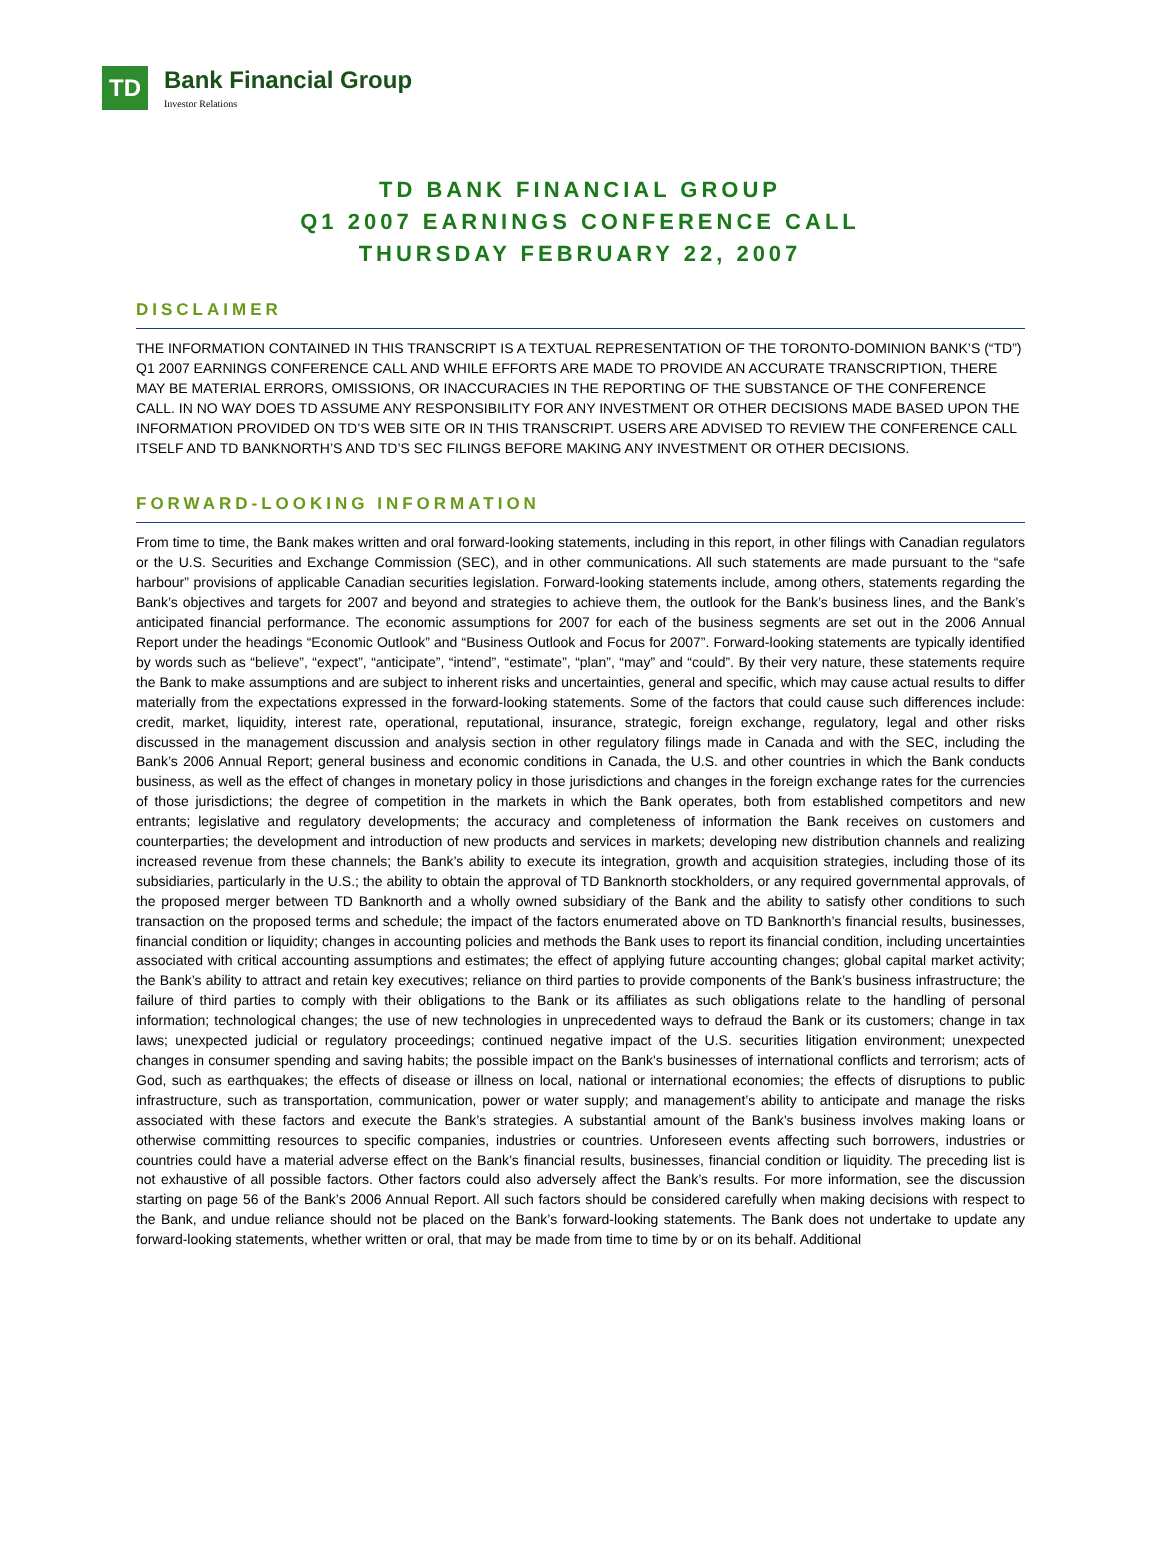TD
Bank Financial Group
Investor Relations
TD BANK FINANCIAL GROUP
Q1 2007 EARNINGS CONFERENCE CALL
THURSDAY FEBRUARY 22, 2007
DISCLAIMER
THE INFORMATION CONTAINED IN THIS TRANSCRIPT IS A TEXTUAL REPRESENTATION OF THE TORONTO-DOMINION BANK’S (“TD”) Q1 2007 EARNINGS CONFERENCE CALL AND WHILE EFFORTS ARE MADE TO PROVIDE AN ACCURATE TRANSCRIPTION, THERE MAY BE MATERIAL ERRORS, OMISSIONS, OR INACCURACIES IN THE REPORTING OF THE SUBSTANCE OF THE CONFERENCE CALL. IN NO WAY DOES TD ASSUME ANY RESPONSIBILITY FOR ANY INVESTMENT OR OTHER DECISIONS MADE BASED UPON THE INFORMATION PROVIDED ON TD’S WEB SITE OR IN THIS TRANSCRIPT. USERS ARE ADVISED TO REVIEW THE CONFERENCE CALL ITSELF AND TD BANKNORTH’S AND TD’S SEC FILINGS BEFORE MAKING ANY INVESTMENT OR OTHER DECISIONS.
FORWARD-LOOKING INFORMATION
From time to time, the Bank makes written and oral forward-looking statements, including in this report, in other filings with Canadian regulators or the U.S. Securities and Exchange Commission (SEC), and in other communications. All such statements are made pursuant to the “safe harbour” provisions of applicable Canadian securities legislation. Forward-looking statements include, among others, statements regarding the Bank’s objectives and targets for 2007 and beyond and strategies to achieve them, the outlook for the Bank’s business lines, and the Bank’s anticipated financial performance. The economic assumptions for 2007 for each of the business segments are set out in the 2006 Annual Report under the headings “Economic Outlook” and “Business Outlook and Focus for 2007”. Forward-looking statements are typically identified by words such as “believe”, “expect”, “anticipate”, “intend”, “estimate”, “plan”, “may” and “could”. By their very nature, these statements require the Bank to make assumptions and are subject to inherent risks and uncertainties, general and specific, which may cause actual results to differ materially from the expectations expressed in the forward-looking statements. Some of the factors that could cause such differences include: credit, market, liquidity, interest rate, operational, reputational, insurance, strategic, foreign exchange, regulatory, legal and other risks discussed in the management discussion and analysis section in other regulatory filings made in Canada and with the SEC, including the Bank’s 2006 Annual Report; general business and economic conditions in Canada, the U.S. and other countries in which the Bank conducts business, as well as the effect of changes in monetary policy in those jurisdictions and changes in the foreign exchange rates for the currencies of those jurisdictions; the degree of competition in the markets in which the Bank operates, both from established competitors and new entrants; legislative and regulatory developments; the accuracy and completeness of information the Bank receives on customers and counterparties; the development and introduction of new products and services in markets; developing new distribution channels and realizing increased revenue from these channels; the Bank’s ability to execute its integration, growth and acquisition strategies, including those of its subsidiaries, particularly in the U.S.; the ability to obtain the approval of TD Banknorth stockholders, or any required governmental approvals, of the proposed merger between TD Banknorth and a wholly owned subsidiary of the Bank and the ability to satisfy other conditions to such transaction on the proposed terms and schedule; the impact of the factors enumerated above on TD Banknorth’s financial results, businesses, financial condition or liquidity; changes in accounting policies and methods the Bank uses to report its financial condition, including uncertainties associated with critical accounting assumptions and estimates; the effect of applying future accounting changes; global capital market activity; the Bank’s ability to attract and retain key executives; reliance on third parties to provide components of the Bank’s business infrastructure; the failure of third parties to comply with their obligations to the Bank or its affiliates as such obligations relate to the handling of personal information; technological changes; the use of new technologies in unprecedented ways to defraud the Bank or its customers; change in tax laws; unexpected judicial or regulatory proceedings; continued negative impact of the U.S. securities litigation environment; unexpected changes in consumer spending and saving habits; the possible impact on the Bank's businesses of international conflicts and terrorism; acts of God, such as earthquakes; the effects of disease or illness on local, national or international economies; the effects of disruptions to public infrastructure, such as transportation, communication, power or water supply; and management’s ability to anticipate and manage the risks associated with these factors and execute the Bank’s strategies. A substantial amount of the Bank’s business involves making loans or otherwise committing resources to specific companies, industries or countries. Unforeseen events affecting such borrowers, industries or countries could have a material adverse effect on the Bank’s financial results, businesses, financial condition or liquidity. The preceding list is not exhaustive of all possible factors. Other factors could also adversely affect the Bank’s results. For more information, see the discussion starting on page 56 of the Bank’s 2006 Annual Report. All such factors should be considered carefully when making decisions with respect to the Bank, and undue reliance should not be placed on the Bank’s forward-looking statements. The Bank does not undertake to update any forward-looking statements, whether written or oral, that may be made from time to time by or on its behalf. Additional